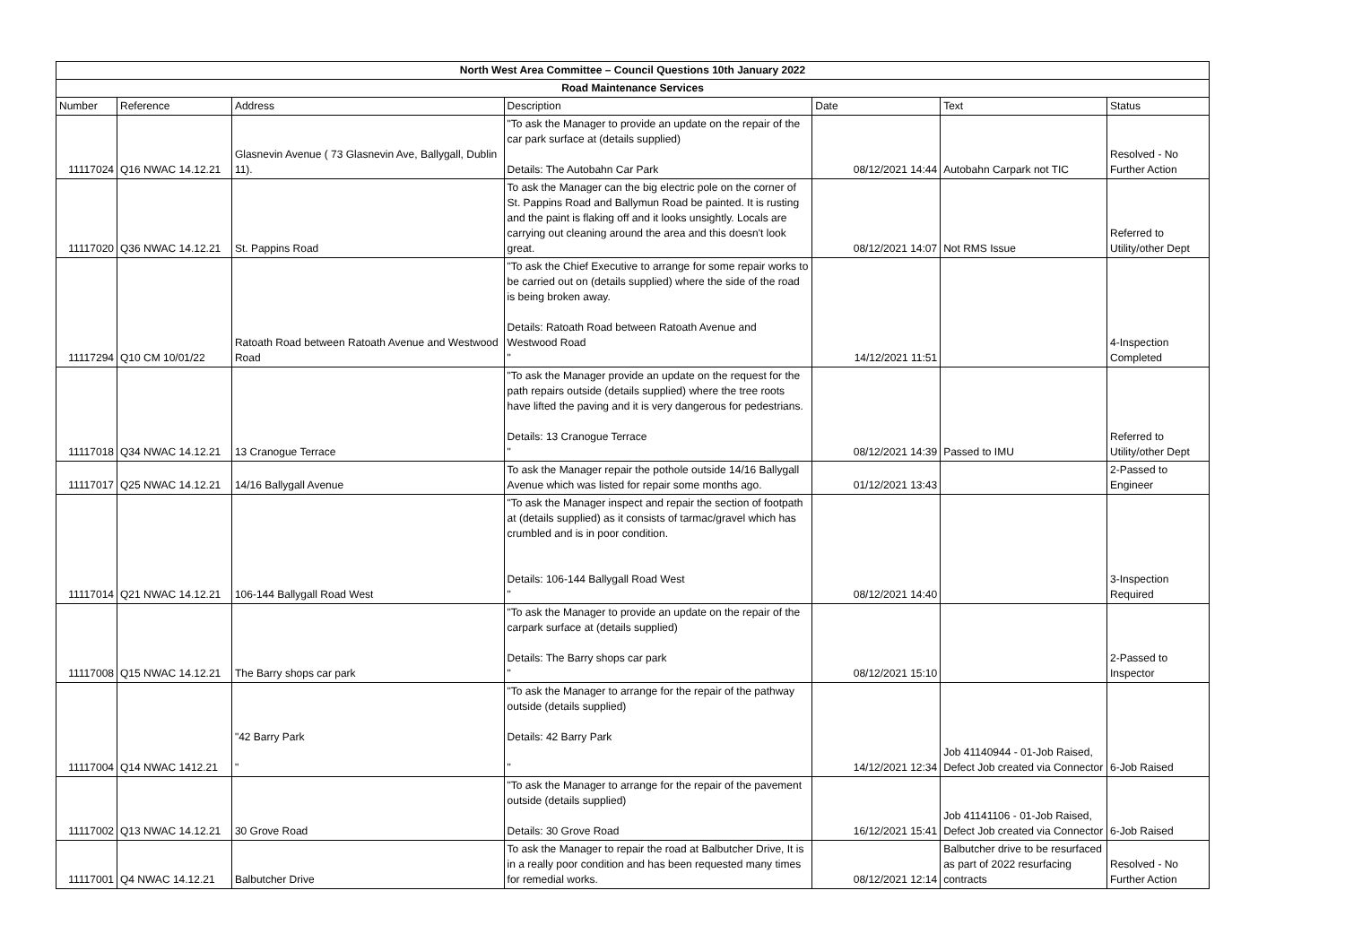| North West Area Committee – Council Questions 10th January 2022 | | | | | | |
| --- | --- | --- | --- | --- | --- | --- |
| Road Maintenance Services | | | | | | |
| Number | Reference | Address | Description | Date | Text | Status |
| 11117024 | Q16 NWAC 14.12.21 | Glasnevin Avenue ( 73 Glasnevin Ave, Ballygall, Dublin 11). | "To ask the Manager to provide an update on the repair of the car park surface at (details supplied) Details: The Autobahn Car Park | 08/12/2021 14:44 | Autobahn Carpark not TIC | Resolved - No Further Action |
| 11117020 | Q36 NWAC 14.12.21 | St. Pappins Road | To ask the Manager can the big electric pole on the corner of St. Pappins Road and Ballymun Road be painted. It is rusting and the paint is flaking off and it looks unsightly. Locals are carrying out cleaning around the area and this doesn't look great. | 08/12/2021 14:07 | Not RMS Issue | Referred to Utility/other Dept |
| 11117294 | Q10 CM 10/01/22 | Ratoath Road between Ratoath Avenue and Westwood Road | "To ask the Chief Executive to arrange for some repair works to be carried out on (details supplied) where the side of the road is being broken away. Details: Ratoath Road between Ratoath Avenue and Westwood Road " | 14/12/2021 11:51 | | 4-Inspection Completed |
| 11117018 | Q34 NWAC 14.12.21 | 13 Cranogue Terrace | "To ask the Manager provide an update on the request for the path repairs outside (details supplied) where the tree roots have lifted the paving and it is very dangerous for pedestrians. Details: 13 Cranogue Terrace " | 08/12/2021 14:39 | Passed to IMU | Referred to Utility/other Dept |
| 11117017 | Q25 NWAC 14.12.21 | 14/16 Ballygall Avenue | To ask the Manager repair the pothole outside 14/16 Ballygall Avenue which was listed for repair some months ago. | 01/12/2021 13:43 | | 2-Passed to Engineer |
| 11117014 | Q21 NWAC 14.12.21 | 106-144 Ballygall Road West | "To ask the Manager inspect and repair the section of footpath at (details supplied) as it consists of tarmac/gravel which has crumbled and is in poor condition. Details: 106-144 Ballygall Road West " | 08/12/2021 14:40 | | 3-Inspection Required |
| 11117008 | Q15 NWAC 14.12.21 | The Barry shops car park | "To ask the Manager to provide an update on the repair of the carpark surface at (details supplied) Details: The Barry shops car park " | 08/12/2021 15:10 | | 2-Passed to Inspector |
| 11117004 | Q14 NWAC 1412.21 | "42 Barry Park " | "To ask the Manager to arrange for the repair of the pathway outside (details supplied) Details: 42 Barry Park " | 14/12/2021 12:34 | Job 41140944 - 01-Job Raised, Defect Job created via Connector | 6-Job Raised |
| 11117002 | Q13 NWAC 14.12.21 | 30 Grove Road | "To ask the Manager to arrange for the repair of the pavement outside (details supplied) Details: 30 Grove Road | 16/12/2021 15:41 | Job 41141106 - 01-Job Raised, Defect Job created via Connector | 6-Job Raised |
| 11117001 | Q4 NWAC 14.12.21 | Balbutcher Drive | To ask the Manager to repair the road at Balbutcher Drive, It is in a really poor condition and has been requested many times for remedial works. | 08/12/2021 12:14 | Balbutcher drive to be resurfaced as part of 2022 resurfacing contracts | Resolved - No Further Action |